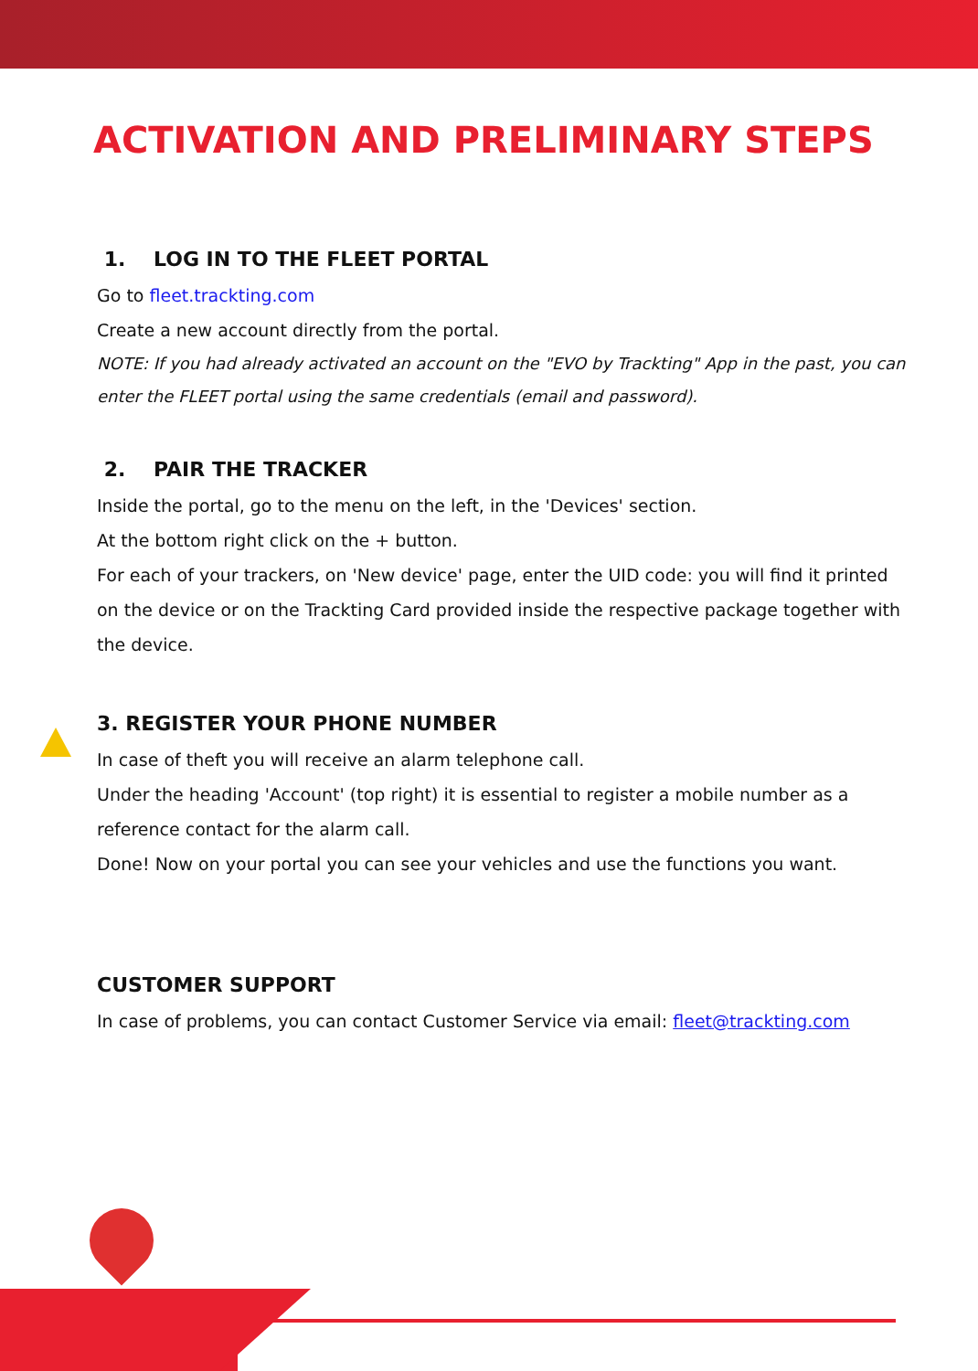ACTIVATION AND PRELIMINARY STEPS
1. LOG IN TO THE FLEET PORTAL
Go to fleet.trackting.com
Create a new account directly from the portal.
NOTE: If you had already activated an account on the "EVO by Trackting" App in the past, you can enter the FLEET portal using the same credentials (email and password).
2. PAIR THE TRACKER
Inside the portal, go to the menu on the left, in the 'Devices' section.
At the bottom right click on the + button.
For each of your trackers, on 'New device' page, enter the UID code: you will find it printed on the device or on the Trackting Card provided inside the respective package together with the device.
3. REGISTER YOUR PHONE NUMBER
In case of theft you will receive an alarm telephone call.
Under the heading 'Account' (top right) it is essential to register a mobile number as a reference contact for the alarm call.
Done! Now on your portal you can see your vehicles and use the functions you want.
CUSTOMER SUPPORT
In case of problems, you can contact Customer Service via email: fleet@trackting.com